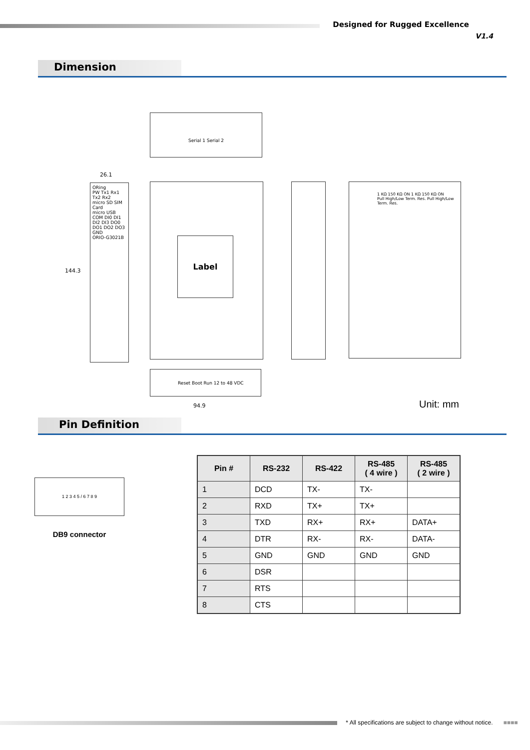Designed for Rugged Excellence
V1.4
Dimension
Serial 1 Serial 2
ORing
PW Tx1 Rx1 Tx2 Rx2
micro SD SIM Card
micro USB
COM DI0 DI1 DI2 DI3 DO0 DO1 DO2 DO3 GND
ORIO-G3021B
26.1
144.3
Label
1 KΩ 150 KΩ ON 1 KΩ 150 KΩ ON
Pull High/Low Term. Res. Pull High/Low Term. Res.
Reset Boot Run 12 to 48 VDC
94.9 Unit: mm
Pin Definition
1 2 3 4 5 / 6 7 8 9
DB9 connector
| Pin # | RS-232 | RS-422 | RS-485 ( 4 wire ) | RS-485 ( 2 wire ) |
| --- | --- | --- | --- | --- |
| 1 | DCD | TX- | TX- | |
| 2 | RXD | TX+ | TX+ | |
| 3 | TXD | RX+ | RX+ | DATA+ |
| 4 | DTR | RX- | RX- | DATA- |
| 5 | GND | GND | GND | GND |
| 6 | DSR | | | |
| 7 | RTS | | | |
| 8 | CTS | | | |
* All specifications are subject to change without notice. ■■■■